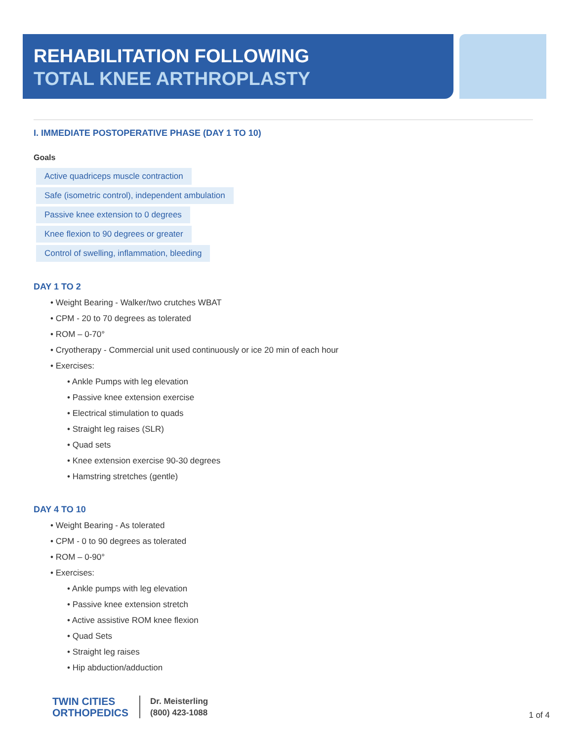REHABILITATION FOLLOWING
TOTAL KNEE ARTHROPLASTY
I. IMMEDIATE POSTOPERATIVE PHASE (DAY 1 TO 10)
Goals
Active quadriceps muscle contraction
Safe (isometric control), independent ambulation
Passive knee extension to 0 degrees
Knee flexion to 90 degrees or greater
Control of swelling, inflammation, bleeding
DAY 1 TO 2
• Weight Bearing - Walker/two crutches WBAT
• CPM - 20 to 70 degrees as tolerated
• ROM – 0-70°
• Cryotherapy - Commercial unit used continuously or ice 20 min of each hour
• Exercises:
• Ankle Pumps with leg elevation
• Passive knee extension exercise
• Electrical stimulation to quads
• Straight leg raises (SLR)
• Quad sets
• Knee extension exercise 90-30 degrees
• Hamstring stretches (gentle)
DAY 4 TO 10
• Weight Bearing - As tolerated
• CPM - 0 to 90 degrees as tolerated
• ROM – 0-90°
• Exercises:
• Ankle pumps with leg elevation
• Passive knee extension stretch
• Active assistive ROM knee flexion
• Quad Sets
• Straight leg raises
• Hip abduction/adduction
TWIN CITIES
ORTHOPEDICS
Dr. Meisterling
(800) 423-1088
1 of 4